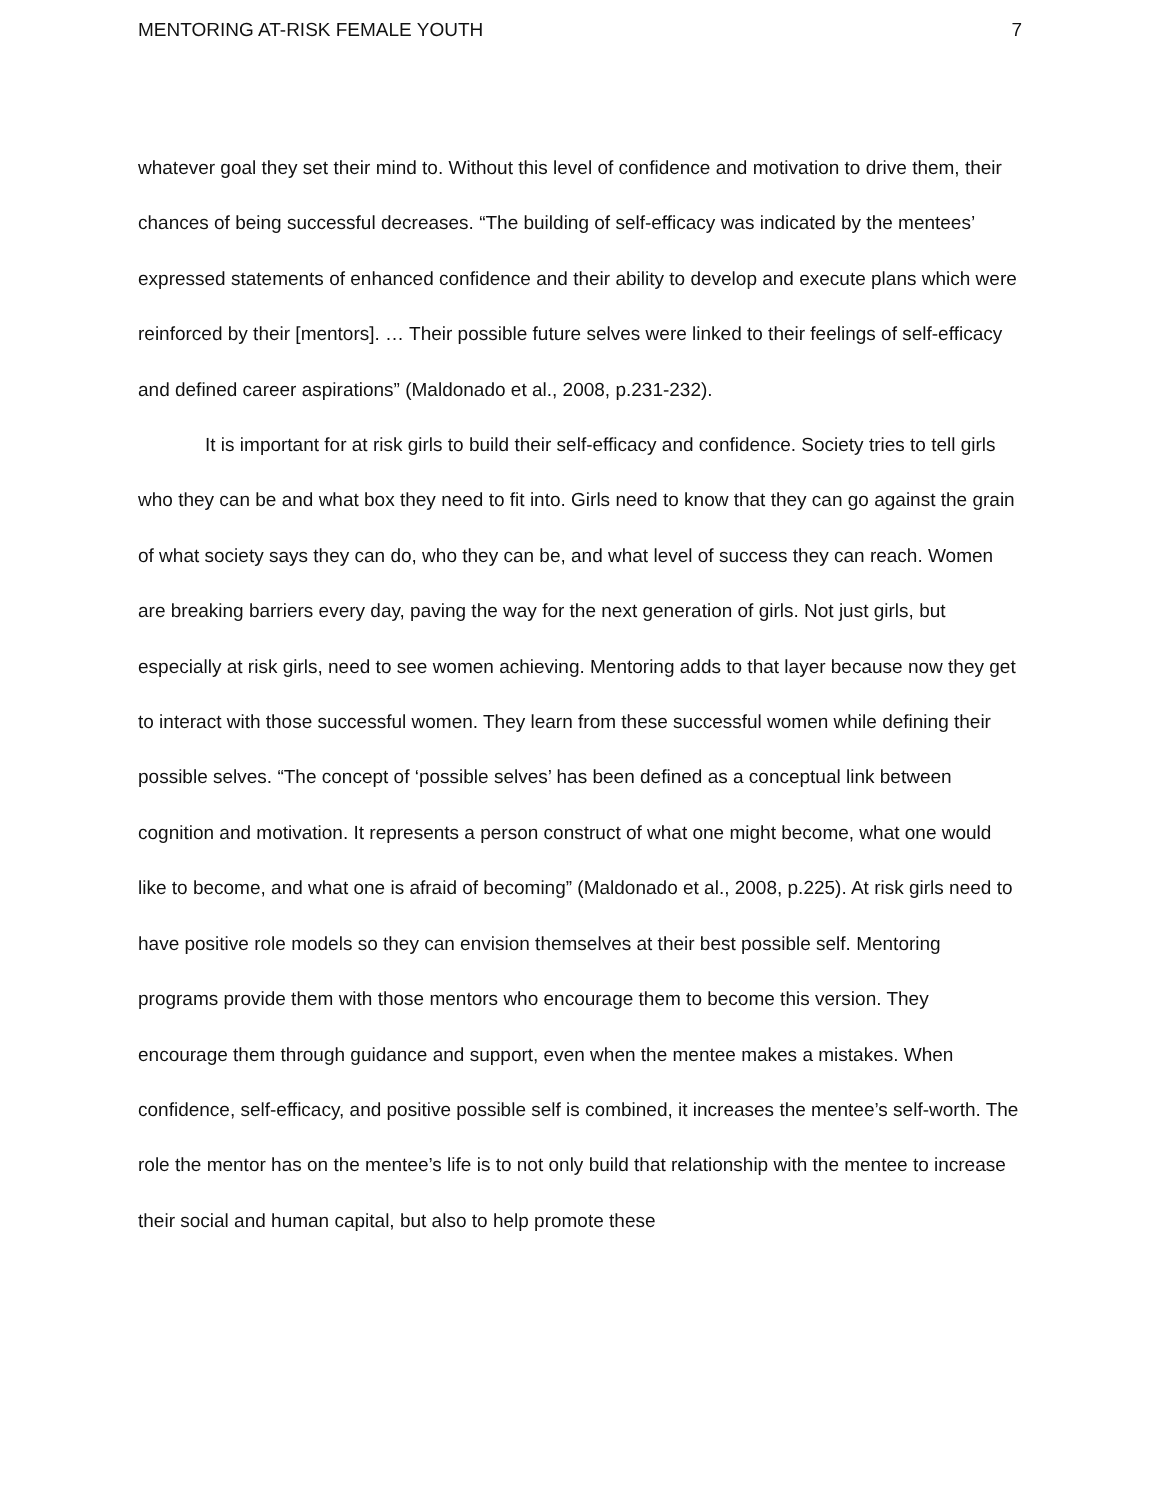MENTORING AT-RISK FEMALE YOUTH 7
whatever goal they set their mind to. Without this level of confidence and motivation to drive them, their chances of being successful decreases. “The building of self-efficacy was indicated by the mentees’ expressed statements of enhanced confidence and their ability to develop and execute plans which were reinforced by their [mentors]. … Their possible future selves were linked to their feelings of self-efficacy and defined career aspirations” (Maldonado et al., 2008, p.231-232).
It is important for at risk girls to build their self-efficacy and confidence. Society tries to tell girls who they can be and what box they need to fit into. Girls need to know that they can go against the grain of what society says they can do, who they can be, and what level of success they can reach. Women are breaking barriers every day, paving the way for the next generation of girls. Not just girls, but especially at risk girls, need to see women achieving. Mentoring adds to that layer because now they get to interact with those successful women. They learn from these successful women while defining their possible selves. “The concept of ‘possible selves’ has been defined as a conceptual link between cognition and motivation. It represents a person construct of what one might become, what one would like to become, and what one is afraid of becoming” (Maldonado et al., 2008, p.225). At risk girls need to have positive role models so they can envision themselves at their best possible self. Mentoring programs provide them with those mentors who encourage them to become this version. They encourage them through guidance and support, even when the mentee makes a mistakes. When confidence, self-efficacy, and positive possible self is combined, it increases the mentee’s self-worth. The role the mentor has on the mentee’s life is to not only build that relationship with the mentee to increase their social and human capital, but also to help promote these